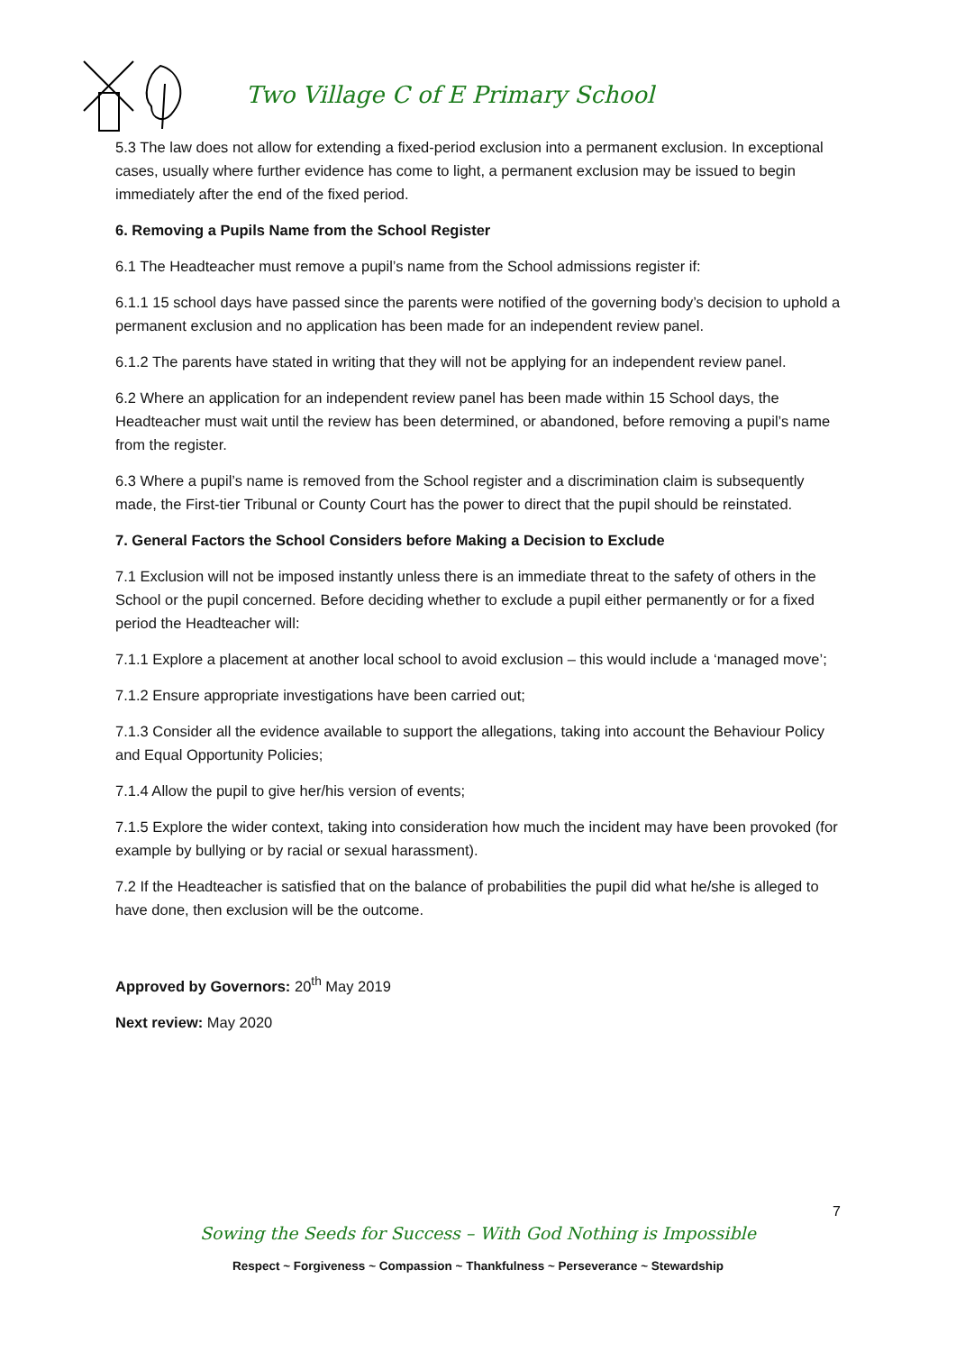Two Village C of E Primary School
5.3 The law does not allow for extending a fixed-period exclusion into a permanent exclusion. In exceptional cases, usually where further evidence has come to light, a permanent exclusion may be issued to begin immediately after the end of the fixed period.
6. Removing a Pupils Name from the School Register
6.1 The Headteacher must remove a pupil’s name from the School admissions register if:
6.1.1 15 school days have passed since the parents were notified of the governing body’s decision to uphold a permanent exclusion and no application has been made for an independent review panel.
6.1.2 The parents have stated in writing that they will not be applying for an independent review panel.
6.2 Where an application for an independent review panel has been made within 15 School days, the Headteacher must wait until the review has been determined, or abandoned, before removing a pupil’s name from the register.
6.3 Where a pupil’s name is removed from the School register and a discrimination claim is subsequently made, the First-tier Tribunal or County Court has the power to direct that the pupil should be reinstated.
7. General Factors the School Considers before Making a Decision to Exclude
7.1 Exclusion will not be imposed instantly unless there is an immediate threat to the safety of others in the School or the pupil concerned. Before deciding whether to exclude a pupil either permanently or for a fixed period the Headteacher will:
7.1.1 Explore a placement at another local school to avoid exclusion – this would include a ‘managed move’;
7.1.2 Ensure appropriate investigations have been carried out;
7.1.3 Consider all the evidence available to support the allegations, taking into account the Behaviour Policy and Equal Opportunity Policies;
7.1.4 Allow the pupil to give her/his version of events;
7.1.5 Explore the wider context, taking into consideration how much the incident may have been provoked (for example by bullying or by racial or sexual harassment).
7.2 If the Headteacher is satisfied that on the balance of probabilities the pupil did what he/she is alleged to have done, then exclusion will be the outcome.
Approved by Governors: 20<sup>th</sup> May 2019
Next review: May 2020
7
Sowing the Seeds for Success – With God Nothing is Impossible
Respect ~ Forgiveness ~ Compassion ~ Thankfulness ~ Perseverance ~ Stewardship